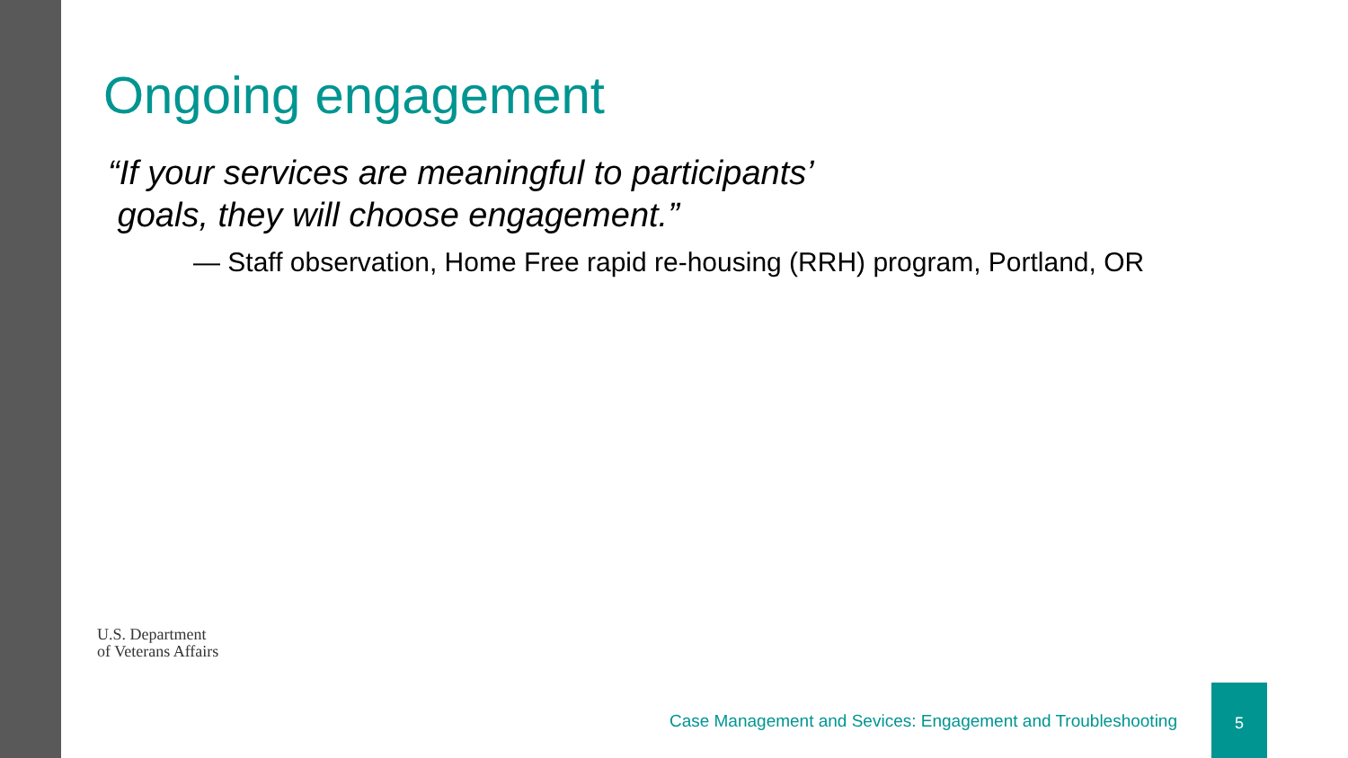Ongoing engagement
“If your services are meaningful to participants’
goals, they will choose engagement.”
— Staff observation, Home Free rapid re-housing (RRH) program, Portland, OR
U.S. Department
of Veterans Affairs
Case Management and Sevices: Engagement and Troubleshooting
5